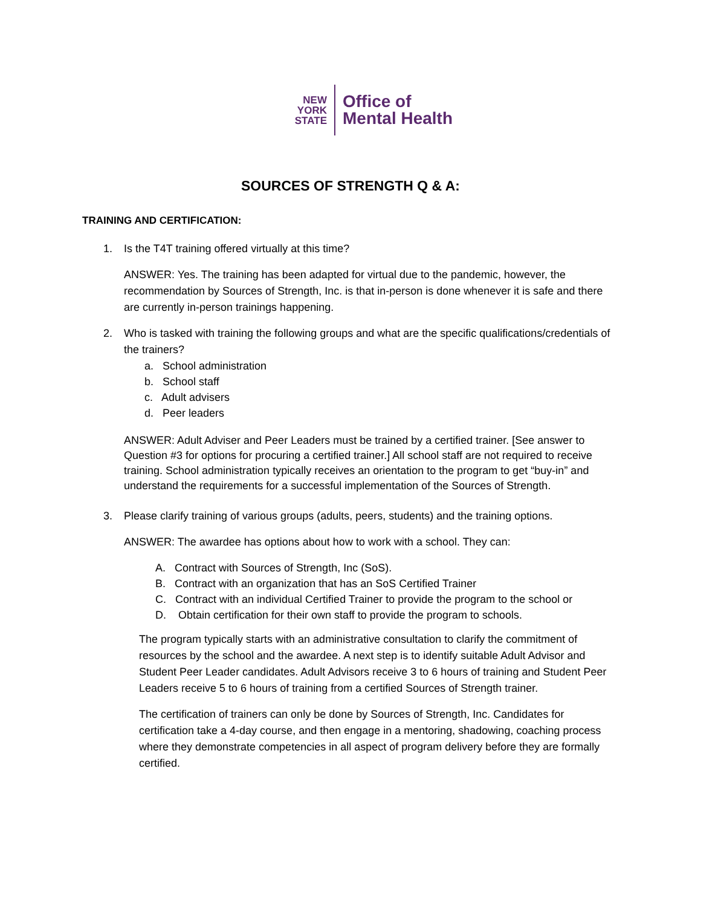NEW
YORK
STATE
Office of
Mental Health
SOURCES OF STRENGTH Q & A:
TRAINING AND CERTIFICATION:
1. Is the T4T training offered virtually at this time?
ANSWER: Yes. The training has been adapted for virtual due to the pandemic, however, the recommendation by Sources of Strength, Inc. is that in-person is done whenever it is safe and there are currently in-person trainings happening.
2. Who is tasked with training the following groups and what are the specific qualifications/credentials of the trainers?
a. School administration
b. School staff
c. Adult advisers
d. Peer leaders
ANSWER: Adult Adviser and Peer Leaders must be trained by a certified trainer. [See answer to Question #3 for options for procuring a certified trainer.] All school staff are not required to receive training. School administration typically receives an orientation to the program to get “buy-in” and understand the requirements for a successful implementation of the Sources of Strength.
3. Please clarify training of various groups (adults, peers, students) and the training options.
ANSWER: The awardee has options about how to work with a school. They can:
A. Contract with Sources of Strength, Inc (SoS).
B. Contract with an organization that has an SoS Certified Trainer
C. Contract with an individual Certified Trainer to provide the program to the school or
D. Obtain certification for their own staff to provide the program to schools.
The program typically starts with an administrative consultation to clarify the commitment of resources by the school and the awardee. A next step is to identify suitable Adult Advisor and Student Peer Leader candidates. Adult Advisors receive 3 to 6 hours of training and Student Peer Leaders receive 5 to 6 hours of training from a certified Sources of Strength trainer.
The certification of trainers can only be done by Sources of Strength, Inc. Candidates for certification take a 4-day course, and then engage in a mentoring, shadowing, coaching process where they demonstrate competencies in all aspect of program delivery before they are formally certified.